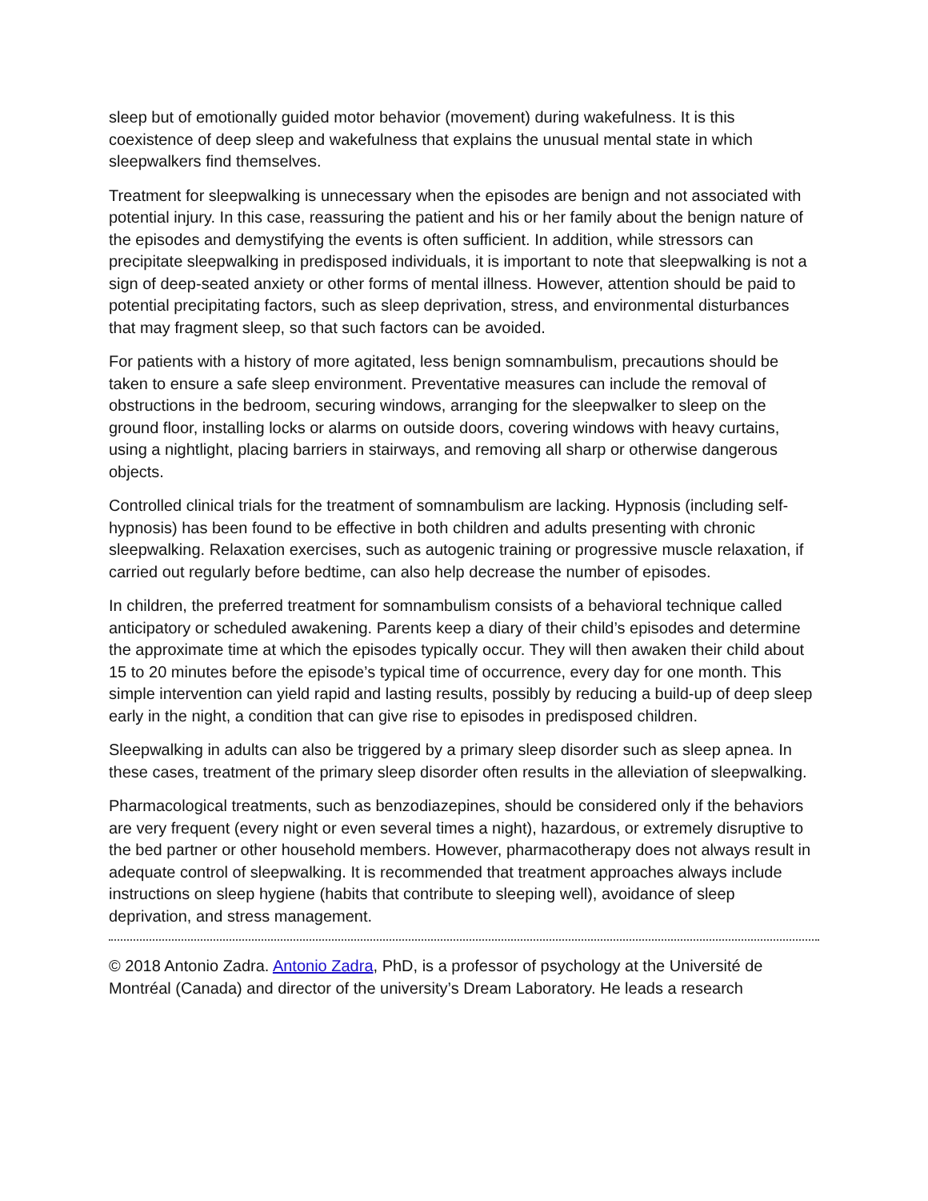sleep but of emotionally guided motor behavior (movement) during wakefulness. It is this coexistence of deep sleep and wakefulness that explains the unusual mental state in which sleepwalkers find themselves.
Treatment for sleepwalking is unnecessary when the episodes are benign and not associated with potential injury. In this case, reassuring the patient and his or her family about the benign nature of the episodes and demystifying the events is often sufficient. In addition, while stressors can precipitate sleepwalking in predisposed individuals, it is important to note that sleepwalking is not a sign of deep-seated anxiety or other forms of mental illness. However, attention should be paid to potential precipitating factors, such as sleep deprivation, stress, and environmental disturbances that may fragment sleep, so that such factors can be avoided.
For patients with a history of more agitated, less benign somnambulism, precautions should be taken to ensure a safe sleep environment. Preventative measures can include the removal of obstructions in the bedroom, securing windows, arranging for the sleepwalker to sleep on the ground floor, installing locks or alarms on outside doors, covering windows with heavy curtains, using a nightlight, placing barriers in stairways, and removing all sharp or otherwise dangerous objects.
Controlled clinical trials for the treatment of somnambulism are lacking. Hypnosis (including self-hypnosis) has been found to be effective in both children and adults presenting with chronic sleepwalking. Relaxation exercises, such as autogenic training or progressive muscle relaxation, if carried out regularly before bedtime, can also help decrease the number of episodes.
In children, the preferred treatment for somnambulism consists of a behavioral technique called anticipatory or scheduled awakening. Parents keep a diary of their child’s episodes and determine the approximate time at which the episodes typically occur. They will then awaken their child about 15 to 20 minutes before the episode’s typical time of occurrence, every day for one month. This simple intervention can yield rapid and lasting results, possibly by reducing a build-up of deep sleep early in the night, a condition that can give rise to episodes in predisposed children.
Sleepwalking in adults can also be triggered by a primary sleep disorder such as sleep apnea. In these cases, treatment of the primary sleep disorder often results in the alleviation of sleepwalking.
Pharmacological treatments, such as benzodiazepines, should be considered only if the behaviors are very frequent (every night or even several times a night), hazardous, or extremely disruptive to the bed partner or other household members. However, pharmacotherapy does not always result in adequate control of sleepwalking. It is recommended that treatment approaches always include instructions on sleep hygiene (habits that contribute to sleeping well), avoidance of sleep deprivation, and stress management.
© 2018 Antonio Zadra. Antonio Zadra, PhD, is a professor of psychology at the Université de Montréal (Canada) and director of the university’s Dream Laboratory. He leads a research